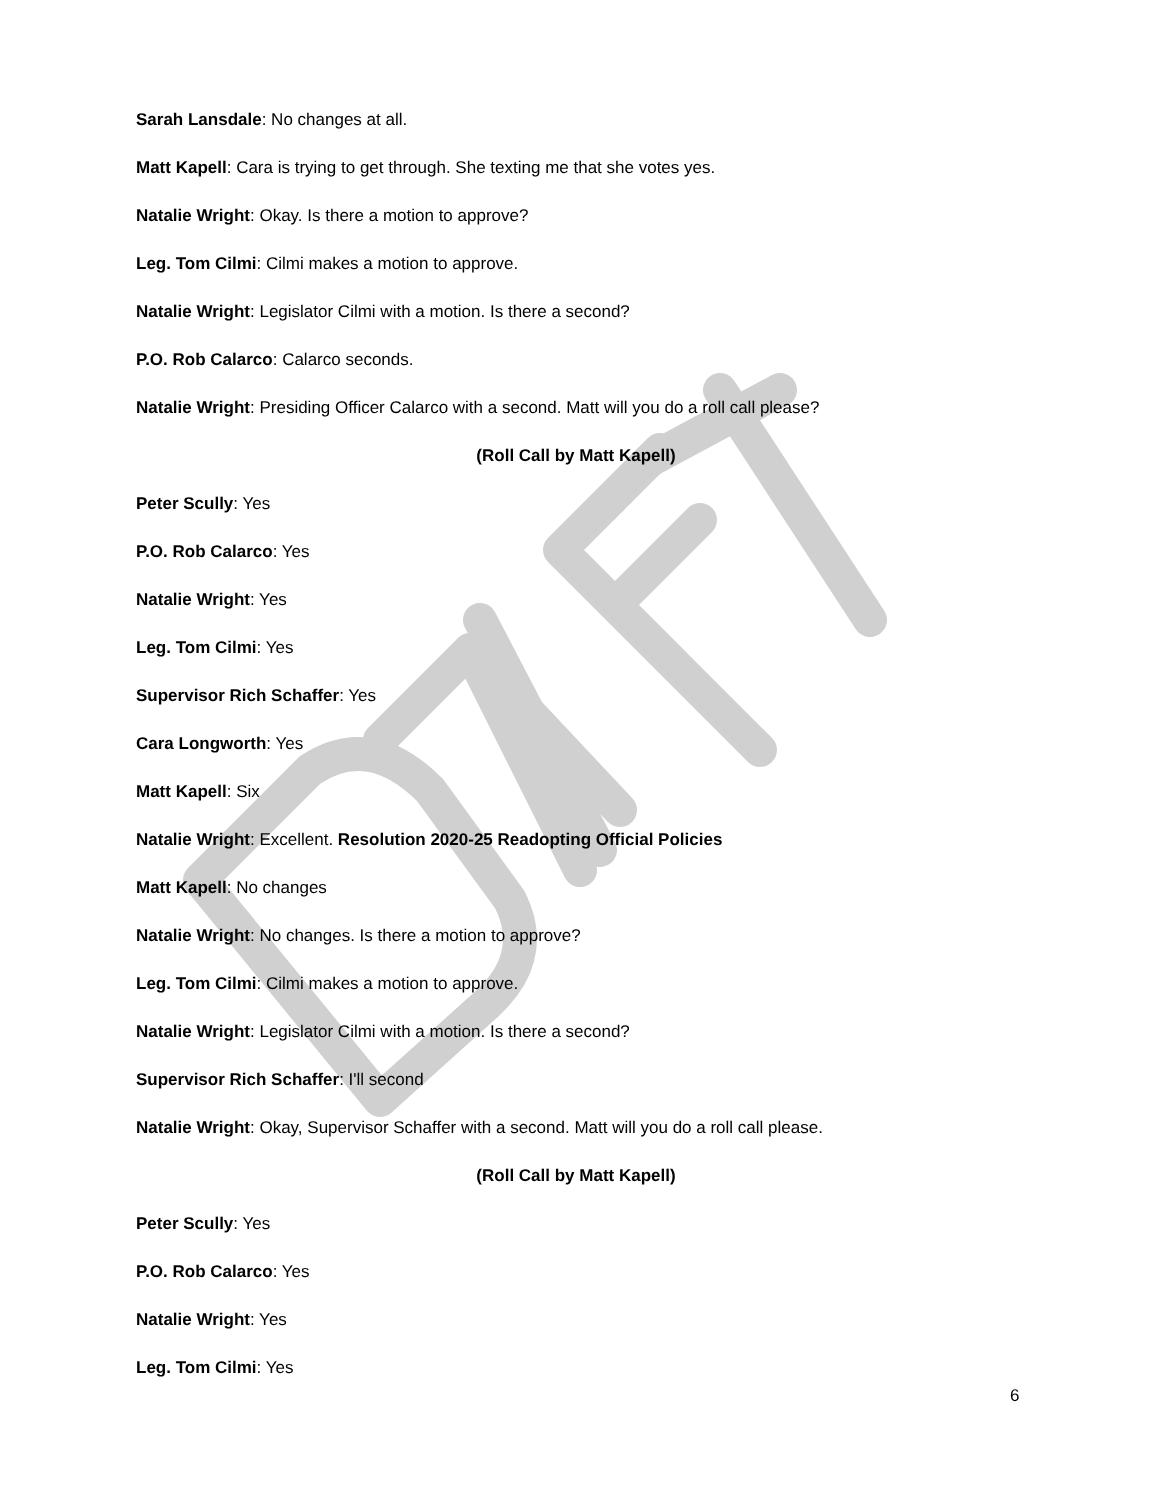Sarah Lansdale: No changes at all.
Matt Kapell: Cara is trying to get through. She texting me that she votes yes.
Natalie Wright: Okay. Is there a motion to approve?
Leg. Tom Cilmi: Cilmi makes a motion to approve.
Natalie Wright: Legislator Cilmi with a motion. Is there a second?
P.O. Rob Calarco: Calarco seconds.
Natalie Wright: Presiding Officer Calarco with a second. Matt will you do a roll call please?
(Roll Call by Matt Kapell)
Peter Scully: Yes
P.O. Rob Calarco: Yes
Natalie Wright: Yes
Leg. Tom Cilmi: Yes
Supervisor Rich Schaffer: Yes
Cara Longworth: Yes
Matt Kapell: Six
Natalie Wright: Excellent. Resolution 2020-25 Readopting Official Policies
Matt Kapell: No changes
Natalie Wright: No changes. Is there a motion to approve?
Leg. Tom Cilmi: Cilmi makes a motion to approve.
Natalie Wright: Legislator Cilmi with a motion. Is there a second?
Supervisor Rich Schaffer: I'll second
Natalie Wright: Okay, Supervisor Schaffer with a second. Matt will you do a roll call please.
(Roll Call by Matt Kapell)
Peter Scully: Yes
P.O. Rob Calarco: Yes
Natalie Wright: Yes
Leg. Tom Cilmi: Yes
6